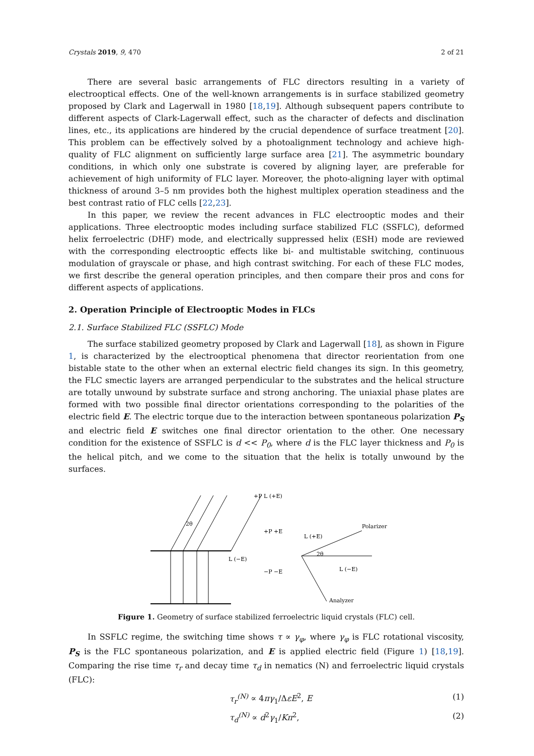Crystals 2019, 9, 470 2 of 21
There are several basic arrangements of FLC directors resulting in a variety of electrooptical effects. One of the well-known arrangements is in surface stabilized geometry proposed by Clark and Lagerwall in 1980 [18,19]. Although subsequent papers contribute to different aspects of Clark-Lagerwall effect, such as the character of defects and disclination lines, etc., its applications are hindered by the crucial dependence of surface treatment [20]. This problem can be effectively solved by a photoalignment technology and achieve high-quality of FLC alignment on sufficiently large surface area [21]. The asymmetric boundary conditions, in which only one substrate is covered by aligning layer, are preferable for achievement of high uniformity of FLC layer. Moreover, the photo-aligning layer with optimal thickness of around 3–5 nm provides both the highest multiplex operation steadiness and the best contrast ratio of FLC cells [22,23].
In this paper, we review the recent advances in FLC electrooptic modes and their applications. Three electrooptic modes including surface stabilized FLC (SSFLC), deformed helix ferroelectric (DHF) mode, and electrically suppressed helix (ESH) mode are reviewed with the corresponding electrooptic effects like bi- and multistable switching, continuous modulation of grayscale or phase, and high contrast switching. For each of these FLC modes, we first describe the general operation principles, and then compare their pros and cons for different aspects of applications.
2. Operation Principle of Electrooptic Modes in FLCs
2.1. Surface Stabilized FLC (SSFLC) Mode
The surface stabilized geometry proposed by Clark and Lagerwall [18], as shown in Figure 1, is characterized by the electrooptical phenomena that director reorientation from one bistable state to the other when an external electric field changes its sign. In this geometry, the FLC smectic layers are arranged perpendicular to the substrates and the helical structure are totally unwound by substrate surface and strong anchoring. The uniaxial phase plates are formed with two possible final director orientations corresponding to the polarities of the electric field E. The electric torque due to the interaction between spontaneous polarization P<sub>S</sub> and electric field E switches one final director orientation to the other. One necessary condition for the existence of SSFLC is d << P<sub>0</sub>, where d is the FLC layer thickness and P<sub>0</sub> is the helical pitch, and we come to the situation that the helix is totally unwound by the surfaces.
L (−E)
+P L (+E)
2θ
+P +E
−P −E
Polarizer
L (+E)
2θ
L (−E)
Analyzer
Figure 1. Geometry of surface stabilized ferroelectric liquid crystals (FLC) cell.
In SSFLC regime, the switching time shows τ ∝ γ<sub>φ</sub>, where γ<sub>φ</sub> is FLC rotational viscosity, P<sub>S</sub> is the FLC spontaneous polarization, and E is applied electric field (Figure 1) [18,19]. Comparing the rise time τ<sub>r</sub> and decay time τ<sub>d</sub> in nematics (N) and ferroelectric liquid crystals (FLC):
τ<sub>r</sub><sup>(N)</sup> ∝ 4πγ<sub>1</sub>/ΔεE<sup>2</sup>, E (1)
τ<sub>d</sub><sup>(N)</sup> ∝ d<sup>2</sup>γ<sub>1</sub>/Kπ<sup>2</sup>, (2)